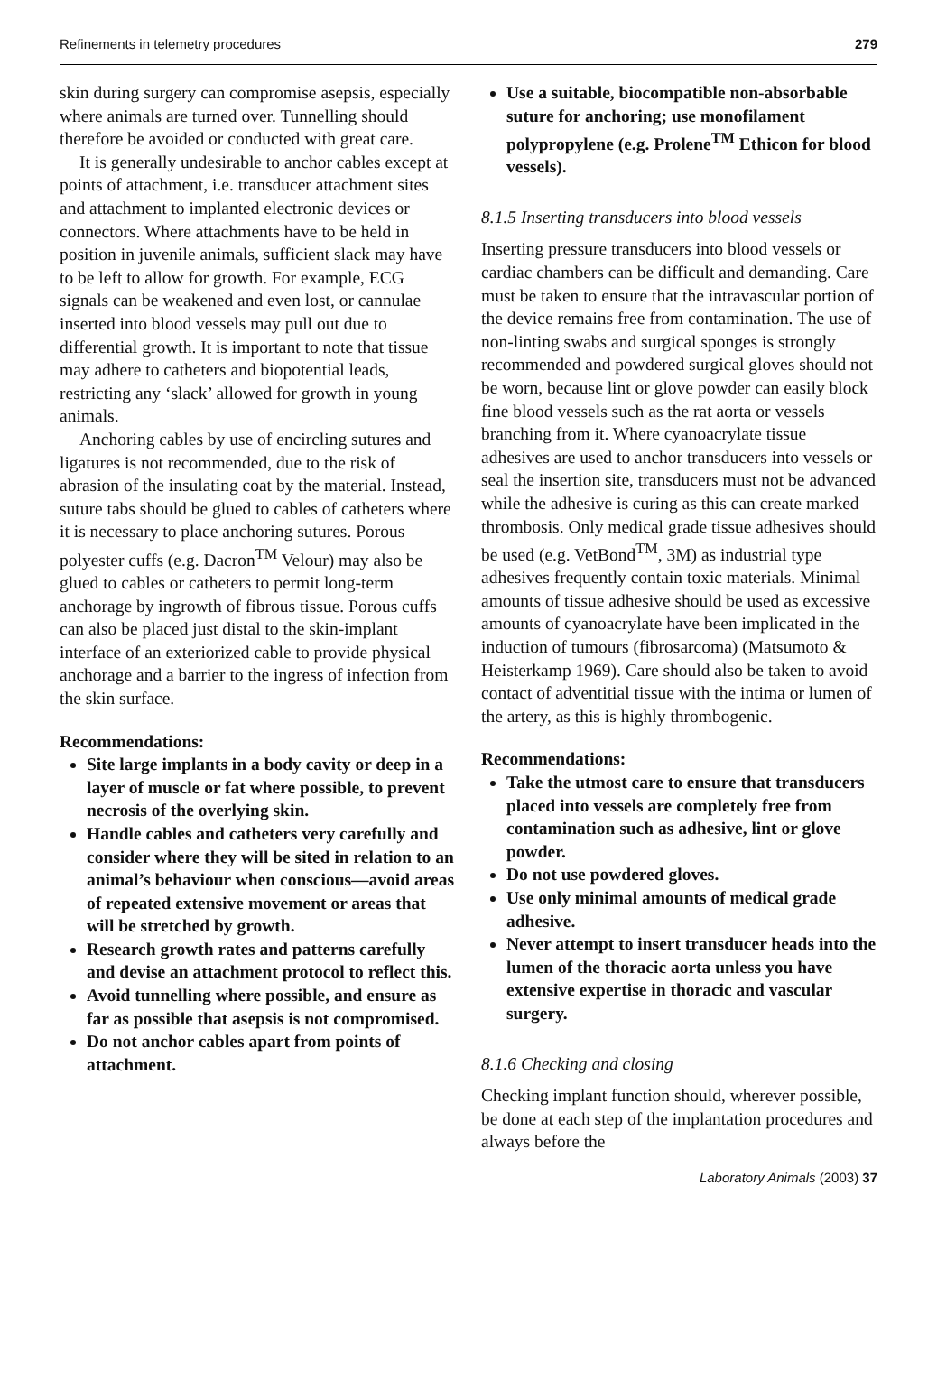Refinements in telemetry procedures 279
skin during surgery can compromise asepsis, especially where animals are turned over. Tunnelling should therefore be avoided or conducted with great care.
It is generally undesirable to anchor cables except at points of attachment, i.e. transducer attachment sites and attachment to implanted electronic devices or connectors. Where attachments have to be held in position in juvenile animals, sufficient slack may have to be left to allow for growth. For example, ECG signals can be weakened and even lost, or cannulae inserted into blood vessels may pull out due to differential growth. It is important to note that tissue may adhere to catheters and biopotential leads, restricting any ‘slack’ allowed for growth in young animals.
Anchoring cables by use of encircling sutures and ligatures is not recommended, due to the risk of abrasion of the insulating coat by the material. Instead, suture tabs should be glued to cables of catheters where it is necessary to place anchoring sutures. Porous polyester cuffs (e.g. Dacron<sup>TM</sup> Velour) may also be glued to cables or catheters to permit long-term anchorage by ingrowth of fibrous tissue. Porous cuffs can also be placed just distal to the skin-implant interface of an exteriorized cable to provide physical anchorage and a barrier to the ingress of infection from the skin surface.
Recommendations:
Site large implants in a body cavity or deep in a layer of muscle or fat where possible, to prevent necrosis of the overlying skin.
Handle cables and catheters very carefully and consider where they will be sited in relation to an animal’s behaviour when conscious—avoid areas of repeated extensive movement or areas that will be stretched by growth.
Research growth rates and patterns carefully and devise an attachment protocol to reflect this.
Avoid tunnelling where possible, and ensure as far as possible that asepsis is not compromised.
Do not anchor cables apart from points of attachment.
Use a suitable, biocompatible non-absorbable suture for anchoring; use monofilament polypropylene (e.g. Prolene<sup>TM</sup> Ethicon for blood vessels).
8.1.5 Inserting transducers into blood vessels
Inserting pressure transducers into blood vessels or cardiac chambers can be difficult and demanding. Care must be taken to ensure that the intravascular portion of the device remains free from contamination. The use of non-linting swabs and surgical sponges is strongly recommended and powdered surgical gloves should not be worn, because lint or glove powder can easily block fine blood vessels such as the rat aorta or vessels branching from it. Where cyanoacrylate tissue adhesives are used to anchor transducers into vessels or seal the insertion site, transducers must not be advanced while the adhesive is curing as this can create marked thrombosis. Only medical grade tissue adhesives should be used (e.g. VetBond<sup>TM</sup>, 3M) as industrial type adhesives frequently contain toxic materials. Minimal amounts of tissue adhesive should be used as excessive amounts of cyanoacrylate have been implicated in the induction of tumours (fibrosarcoma) (Matsumoto & Heisterkamp 1969). Care should also be taken to avoid contact of adventitial tissue with the intima or lumen of the artery, as this is highly thrombogenic.
Recommendations:
Take the utmost care to ensure that transducers placed into vessels are completely free from contamination such as adhesive, lint or glove powder.
Do not use powdered gloves.
Use only minimal amounts of medical grade adhesive.
Never attempt to insert transducer heads into the lumen of the thoracic aorta unless you have extensive expertise in thoracic and vascular surgery.
8.1.6 Checking and closing
Checking implant function should, wherever possible, be done at each step of the implantation procedures and always before the
Laboratory Animals (2003) 37